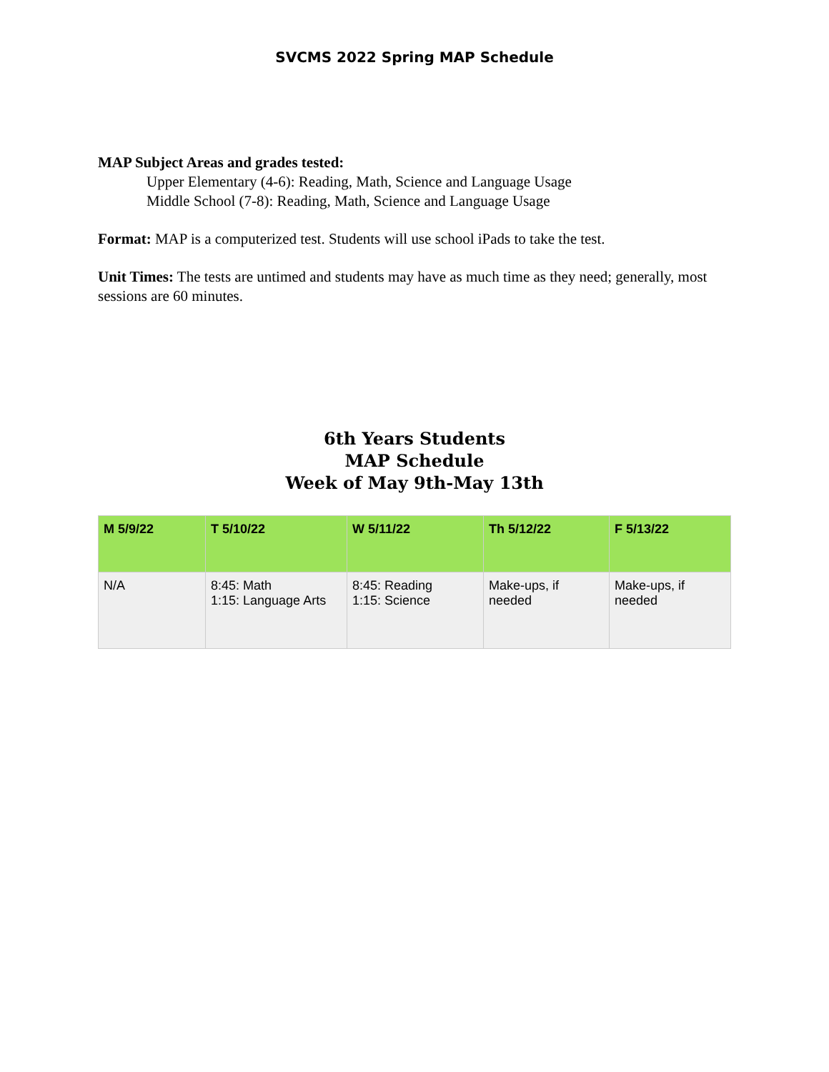SVCMS 2022 Spring MAP Schedule
MAP Subject Areas and grades tested:
Upper Elementary (4-6): Reading, Math, Science and Language Usage
Middle School (7-8): Reading, Math, Science and Language Usage
Format: MAP is a computerized test. Students will use school iPads to take the test.
Unit Times: The tests are untimed and students may have as much time as they need; generally, most sessions are 60 minutes.
6th Years Students
MAP Schedule
Week of May 9th-May 13th
| M 5/9/22 | T 5/10/22 | W 5/11/22 | Th 5/12/22 | F 5/13/22 |
| --- | --- | --- | --- | --- |
| N/A | 8:45: Math 1:15: Language Arts | 8:45: Reading 1:15: Science | Make-ups, if needed | Make-ups, if needed |